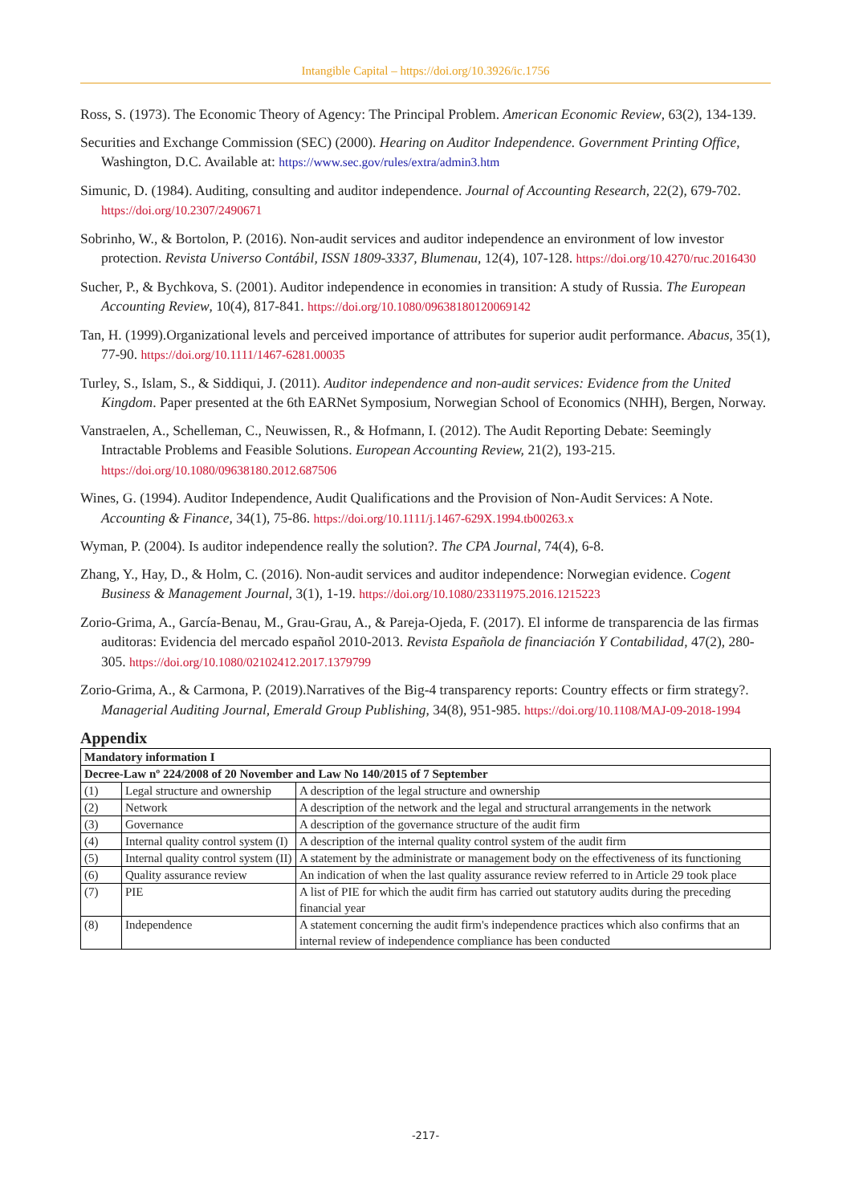Intangible Capital – https://doi.org/10.3926/ic.1756
Ross, S. (1973). The Economic Theory of Agency: The Principal Problem. American Economic Review, 63(2), 134-139.
Securities and Exchange Commission (SEC) (2000). Hearing on Auditor Independence. Government Printing Office, Washington, D.C. Available at: https://www.sec.gov/rules/extra/admin3.htm
Simunic, D. (1984). Auditing, consulting and auditor independence. Journal of Accounting Research, 22(2), 679-702. https://doi.org/10.2307/2490671
Sobrinho, W., & Bortolon, P. (2016). Non-audit services and auditor independence an environment of low investor protection. Revista Universo Contábil, ISSN 1809-3337, Blumenau, 12(4), 107-128. https://doi.org/10.4270/ruc.2016430
Sucher, P., & Bychkova, S. (2001). Auditor independence in economies in transition: A study of Russia. The European Accounting Review, 10(4), 817-841. https://doi.org/10.1080/09638180120069142
Tan, H. (1999).Organizational levels and perceived importance of attributes for superior audit performance. Abacus, 35(1), 77-90. https://doi.org/10.1111/1467-6281.00035
Turley, S., Islam, S., & Siddiqui, J. (2011). Auditor independence and non-audit services: Evidence from the United Kingdom. Paper presented at the 6th EARNet Symposium, Norwegian School of Economics (NHH), Bergen, Norway.
Vanstraelen, A., Schelleman, C., Neuwissen, R., & Hofmann, I. (2012). The Audit Reporting Debate: Seemingly Intractable Problems and Feasible Solutions. European Accounting Review, 21(2), 193-215. https://doi.org/10.1080/09638180.2012.687506
Wines, G. (1994). Auditor Independence, Audit Qualifications and the Provision of Non-Audit Services: A Note. Accounting & Finance, 34(1), 75-86. https://doi.org/10.1111/j.1467-629X.1994.tb00263.x
Wyman, P. (2004). Is auditor independence really the solution?. The CPA Journal, 74(4), 6-8.
Zhang, Y., Hay, D., & Holm, C. (2016). Non-audit services and auditor independence: Norwegian evidence. Cogent Business & Management Journal, 3(1), 1-19. https://doi.org/10.1080/23311975.2016.1215223
Zorio-Grima, A., García-Benau, M., Grau-Grau, A., & Pareja-Ojeda, F. (2017). El informe de transparencia de las firmas auditoras: Evidencia del mercado español 2010-2013. Revista Española de financiación Y Contabilidad, 47(2), 280-305. https://doi.org/10.1080/02102412.2017.1379799
Zorio-Grima, A., & Carmona, P. (2019).Narratives of the Big-4 transparency reports: Country effects or firm strategy?. Managerial Auditing Journal, Emerald Group Publishing, 34(8), 951-985. https://doi.org/10.1108/MAJ-09-2018-1994
Appendix
| Mandatory information I | | |
| Decree-Law nº 224/2008 of 20 November and Law No 140/2015 of 7 September | | |
| (1) | Legal structure and ownership | A description of the legal structure and ownership |
| (2) | Network | A description of the network and the legal and structural arrangements in the network |
| (3) | Governance | A description of the governance structure of the audit firm |
| (4) | Internal quality control system (I) | A description of the internal quality control system of the audit firm |
| (5) | Internal quality control system (II) | A statement by the administrate or management body on the effectiveness of its functioning |
| (6) | Quality assurance review | An indication of when the last quality assurance review referred to in Article 29 took place |
| (7) | PIE | A list of PIE for which the audit firm has carried out statutory audits during the preceding financial year |
| (8) | Independence | A statement concerning the audit firm's independence practices which also confirms that an internal review of independence compliance has been conducted |
-217-